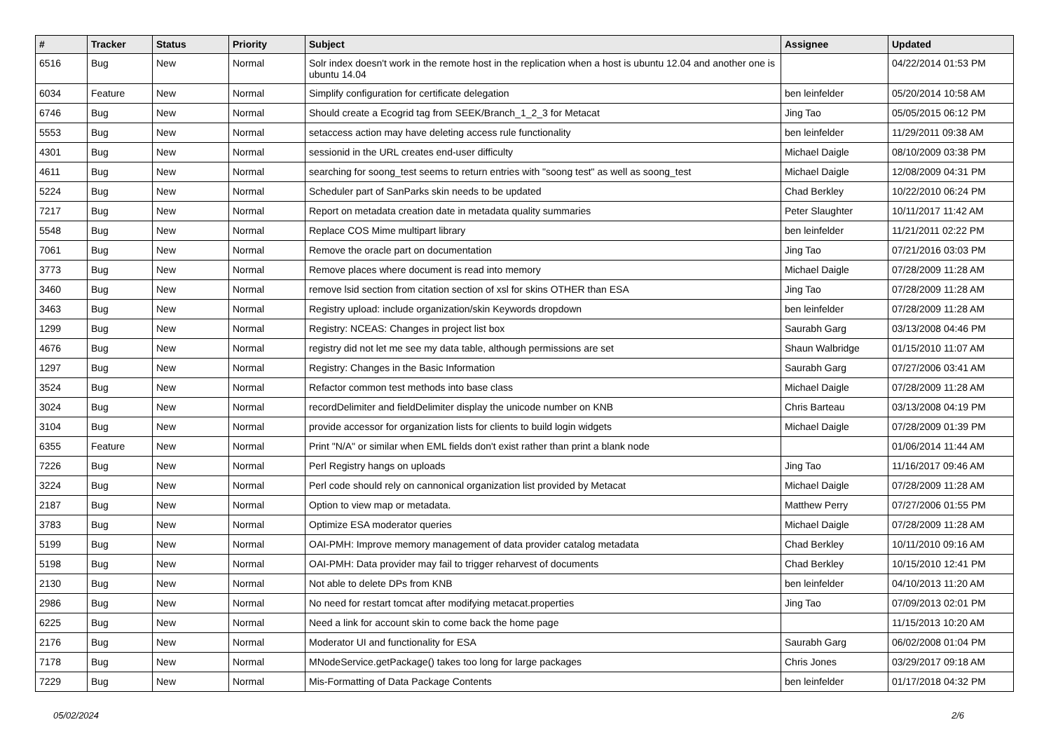| # | Tracker | Status | Priority | Subject | Assignee | Updated |
| --- | --- | --- | --- | --- | --- | --- |
| 6516 | Bug | New | Normal | Solr index doesn't work in the remote host in the replication when a host is ubuntu 12.04 and another one is ubuntu 14.04 | | 04/22/2014 01:53 PM |
| 6034 | Feature | New | Normal | Simplify configuration for certificate delegation | ben leinfelder | 05/20/2014 10:58 AM |
| 6746 | Bug | New | Normal | Should create a Ecogrid tag from SEEK/Branch_1_2_3 for Metacat | Jing Tao | 05/05/2015 06:12 PM |
| 5553 | Bug | New | Normal | setaccess action may have deleting access rule functionality | ben leinfelder | 11/29/2011 09:38 AM |
| 4301 | Bug | New | Normal | sessionid in the URL creates end-user difficulty | Michael Daigle | 08/10/2009 03:38 PM |
| 4611 | Bug | New | Normal | searching for soong_test seems to return entries with "soong test" as well as soong_test | Michael Daigle | 12/08/2009 04:31 PM |
| 5224 | Bug | New | Normal | Scheduler part of SanParks skin needs to be updated | Chad Berkley | 10/22/2010 06:24 PM |
| 7217 | Bug | New | Normal | Report on metadata creation date in metadata quality summaries | Peter Slaughter | 10/11/2017 11:42 AM |
| 5548 | Bug | New | Normal | Replace COS Mime multipart library | ben leinfelder | 11/21/2011 02:22 PM |
| 7061 | Bug | New | Normal | Remove the oracle part on documentation | Jing Tao | 07/21/2016 03:03 PM |
| 3773 | Bug | New | Normal | Remove places where document is read into memory | Michael Daigle | 07/28/2009 11:28 AM |
| 3460 | Bug | New | Normal | remove lsid section from citation section of xsl for skins OTHER than ESA | Jing Tao | 07/28/2009 11:28 AM |
| 3463 | Bug | New | Normal | Registry upload: include organization/skin Keywords dropdown | ben leinfelder | 07/28/2009 11:28 AM |
| 1299 | Bug | New | Normal | Registry: NCEAS: Changes in project list box | Saurabh Garg | 03/13/2008 04:46 PM |
| 4676 | Bug | New | Normal | registry did not let me see my data table, although permissions are set | Shaun Walbridge | 01/15/2010 11:07 AM |
| 1297 | Bug | New | Normal | Registry: Changes in the Basic Information | Saurabh Garg | 07/27/2006 03:41 AM |
| 3524 | Bug | New | Normal | Refactor common test methods into base class | Michael Daigle | 07/28/2009 11:28 AM |
| 3024 | Bug | New | Normal | recordDelimiter and fieldDelimiter display the unicode number on KNB | Chris Barteau | 03/13/2008 04:19 PM |
| 3104 | Bug | New | Normal | provide accessor for organization lists for clients to build login widgets | Michael Daigle | 07/28/2009 01:39 PM |
| 6355 | Feature | New | Normal | Print "N/A" or similar when EML fields don't exist rather than print a blank node | | 01/06/2014 11:44 AM |
| 7226 | Bug | New | Normal | Perl Registry hangs on uploads | Jing Tao | 11/16/2017 09:46 AM |
| 3224 | Bug | New | Normal | Perl code should rely on cannonical organization list provided by Metacat | Michael Daigle | 07/28/2009 11:28 AM |
| 2187 | Bug | New | Normal | Option to view map or metadata. | Matthew Perry | 07/27/2006 01:55 PM |
| 3783 | Bug | New | Normal | Optimize ESA moderator queries | Michael Daigle | 07/28/2009 11:28 AM |
| 5199 | Bug | New | Normal | OAI-PMH: Improve memory management of data provider catalog metadata | Chad Berkley | 10/11/2010 09:16 AM |
| 5198 | Bug | New | Normal | OAI-PMH: Data provider may fail to trigger reharvest of documents | Chad Berkley | 10/15/2010 12:41 PM |
| 2130 | Bug | New | Normal | Not able to delete DPs from KNB | ben leinfelder | 04/10/2013 11:20 AM |
| 2986 | Bug | New | Normal | No need for restart tomcat after modifying metacat.properties | Jing Tao | 07/09/2013 02:01 PM |
| 6225 | Bug | New | Normal | Need a link for account skin to come back the home page | | 11/15/2013 10:20 AM |
| 2176 | Bug | New | Normal | Moderator UI and functionality for ESA | Saurabh Garg | 06/02/2008 01:04 PM |
| 7178 | Bug | New | Normal | MNodeService.getPackage() takes too long for large packages | Chris Jones | 03/29/2017 09:18 AM |
| 7229 | Bug | New | Normal | Mis-Formatting of Data Package Contents | ben leinfelder | 01/17/2018 04:32 PM |
05/02/2024 2/6